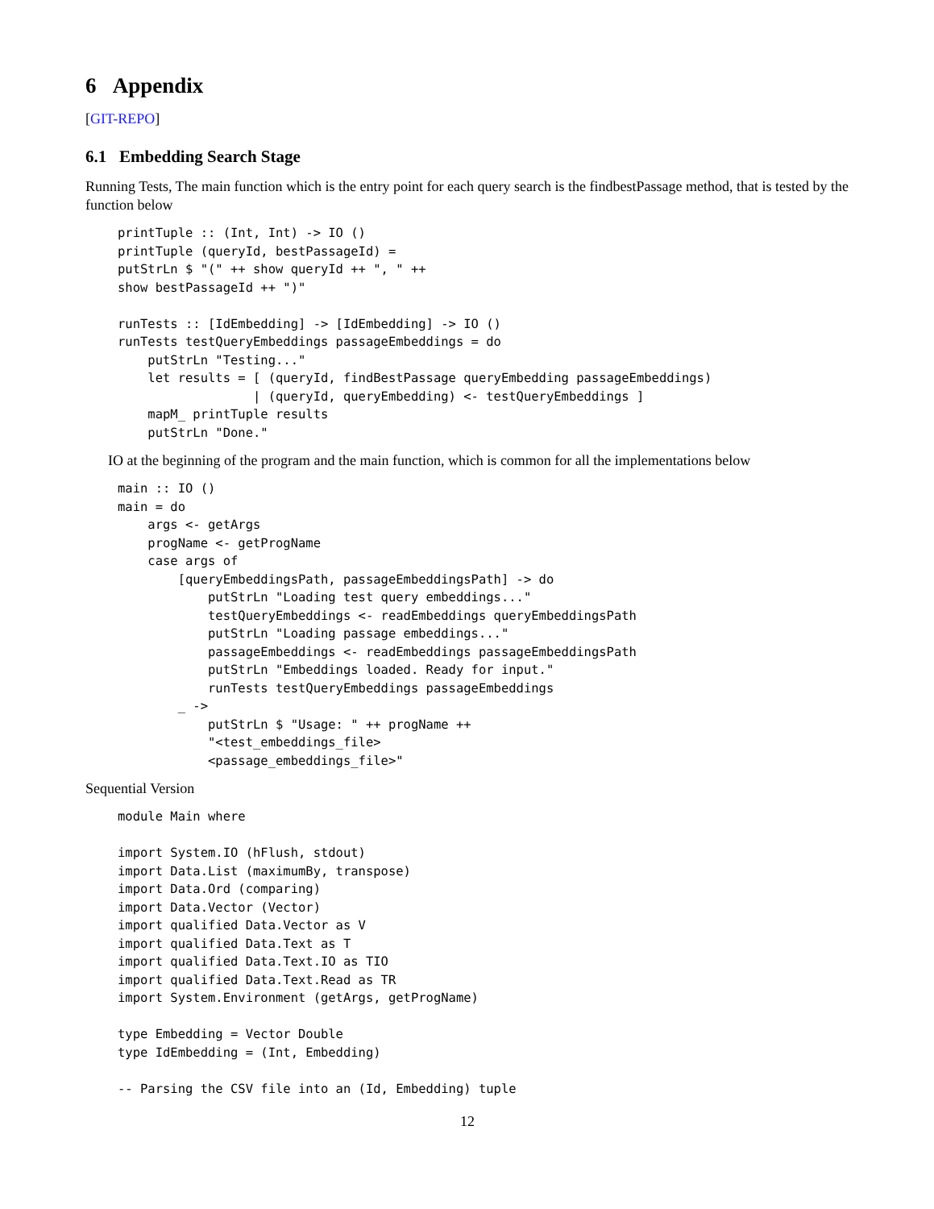6 Appendix
[GIT-REPO]
6.1 Embedding Search Stage
Running Tests, The main function which is the entry point for each query search is the findbestPassage method, that is tested by the function below
printTuple :: (Int, Int) -> IO ()
printTuple (queryId, bestPassageId) =
putStrLn $ "(" ++ show queryId ++ ", " ++
show bestPassageId ++ ")"

runTests :: [IdEmbedding] -> [IdEmbedding] -> IO ()
runTests testQueryEmbeddings passageEmbeddings = do
    putStrLn "Testing..."
    let results = [ (queryId, findBestPassage queryEmbedding passageEmbeddings)
                  | (queryId, queryEmbedding) <- testQueryEmbeddings ]
    mapM_ printTuple results
    putStrLn "Done."
IO at the beginning of the program and the main function, which is common for all the implementations below
main :: IO ()
main = do
    args <- getArgs
    progName <- getProgName
    case args of
        [queryEmbeddingsPath, passageEmbeddingsPath] -> do
            putStrLn "Loading test query embeddings..."
            testQueryEmbeddings <- readEmbeddings queryEmbeddingsPath
            putStrLn "Loading passage embeddings..."
            passageEmbeddings <- readEmbeddings passageEmbeddingsPath
            putStrLn "Embeddings loaded. Ready for input."
            runTests testQueryEmbeddings passageEmbeddings
        _ ->
            putStrLn $ "Usage: " ++ progName ++
            "<test_embeddings_file>
            <passage_embeddings_file>"
Sequential Version
module Main where

import System.IO (hFlush, stdout)
import Data.List (maximumBy, transpose)
import Data.Ord (comparing)
import Data.Vector (Vector)
import qualified Data.Vector as V
import qualified Data.Text as T
import qualified Data.Text.IO as TIO
import qualified Data.Text.Read as TR
import System.Environment (getArgs, getProgName)

type Embedding = Vector Double
type IdEmbedding = (Int, Embedding)

-- Parsing the CSV file into an (Id, Embedding) tuple
12